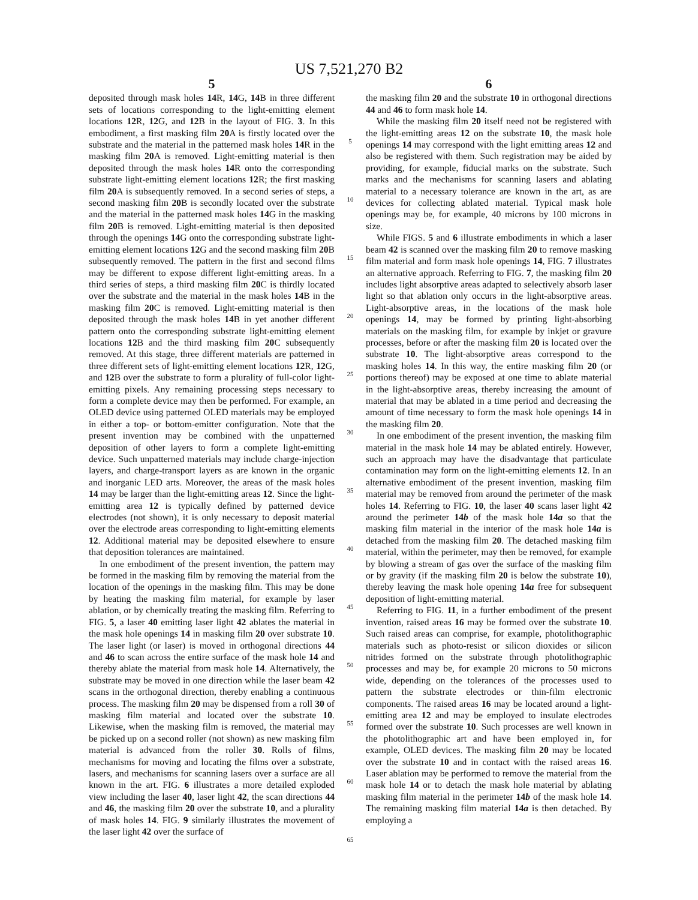US 7,521,270 B2
5
deposited through mask holes 14 R, 14 G, 14 B in three different sets of locations corresponding to the light-emitting element locations 12 R, 12 G, and 12 B in the layout of FIG. 3. In this embodiment, a first masking film 20 A is firstly located over the substrate and the material in the patterned mask holes 14 R in the masking film 20 A is removed. Light-emitting material is then deposited through the mask holes 14 R onto the corresponding substrate light-emitting element locations 12 R; the first masking film 20 A is subsequently removed. In a second series of steps, a second masking film 20 B is secondly located over the substrate and the material in the patterned mask holes 14 G in the masking film 20 B is removed. Light-emitting material is then deposited through the openings 14 G onto the corresponding substrate light-emitting element locations 12 G and the second masking film 20 B subsequently removed. The pattern in the first and second films may be different to expose different light-emitting areas. In a third series of steps, a third masking film 20 C is thirdly located over the substrate and the material in the mask holes 14 B in the masking film 20 C is removed. Light-emitting material is then deposited through the mask holes 14 B in yet another different pattern onto the corresponding substrate light-emitting element locations 12 B and the third masking film 20 C subsequently removed. At this stage, three different materials are patterned in three different sets of light-emitting element locations 12 R, 12 G, and 12 B over the substrate to form a plurality of full-color light-emitting pixels. Any remaining processing steps necessary to form a complete device may then be performed. For example, an OLED device using patterned OLED materials may be employed in either a top- or bottom-emitter configuration. Note that the present invention may be combined with the unpatterned deposition of other layers to form a complete light-emitting device. Such unpatterned materials may include charge-injection layers, and charge-transport layers as are known in the organic and inorganic LED arts. Moreover, the areas of the mask holes 14 may be larger than the light-emitting areas 12. Since the light-emitting area 12 is typically defined by patterned device electrodes (not shown), it is only necessary to deposit material over the electrode areas corresponding to light-emitting elements 12. Additional material may be deposited elsewhere to ensure that deposition tolerances are maintained.
In one embodiment of the present invention, the pattern may be formed in the masking film by removing the material from the location of the openings in the masking film. This may be done by heating the masking film material, for example by laser ablation, or by chemically treating the masking film. Referring to FIG. 5, a laser 40 emitting laser light 42 ablates the material in the mask hole openings 14 in masking film 20 over substrate 10. The laser light (or laser) is moved in orthogonal directions 44 and 46 to scan across the entire surface of the mask hole 14 and thereby ablate the material from mask hole 14. Alternatively, the substrate may be moved in one direction while the laser beam 42 scans in the orthogonal direction, thereby enabling a continuous process. The masking film 20 may be dispensed from a roll 30 of masking film material and located over the substrate 10. Likewise, when the masking film is removed, the material may be picked up on a second roller (not shown) as new masking film material is advanced from the roller 30. Rolls of films, mechanisms for moving and locating the films over a substrate, lasers, and mechanisms for scanning lasers over a surface are all known in the art. FIG. 6 illustrates a more detailed exploded view including the laser 40, laser light 42, the scan directions 44 and 46, the masking film 20 over the substrate 10, and a plurality of mask holes 14. FIG. 9 similarly illustrates the movement of the laser light 42 over the surface of
5
10
15
20
25
30
35
40
45
50
55
60
65
6
the masking film 20 and the substrate 10 in orthogonal directions 44 and 46 to form mask hole 14.
While the masking film 20 itself need not be registered with the light-emitting areas 12 on the substrate 10, the mask hole openings 14 may correspond with the light emitting areas 12 and also be registered with them. Such registration may be aided by providing, for example, fiducial marks on the substrate. Such marks and the mechanisms for scanning lasers and ablating material to a necessary tolerance are known in the art, as are devices for collecting ablated material. Typical mask hole openings may be, for example, 40 microns by 100 microns in size.
While FIGS. 5 and 6 illustrate embodiments in which a laser beam 42 is scanned over the masking film 20 to remove masking film material and form mask hole openings 14, FIG. 7 illustrates an alternative approach. Referring to FIG. 7, the masking film 20 includes light absorptive areas adapted to selectively absorb laser light so that ablation only occurs in the light-absorptive areas. Light-absorptive areas, in the locations of the mask hole openings 14, may be formed by printing light-absorbing materials on the masking film, for example by inkjet or gravure processes, before or after the masking film 20 is located over the substrate 10. The light-absorptive areas correspond to the masking holes 14. In this way, the entire masking film 20 (or portions thereof) may be exposed at one time to ablate material in the light-absorptive areas, thereby increasing the amount of material that may be ablated in a time period and decreasing the amount of time necessary to form the mask hole openings 14 in the masking film 20.
In one embodiment of the present invention, the masking film material in the mask hole 14 may be ablated entirely. However, such an approach may have the disadvantage that particulate contamination may form on the light-emitting elements 12. In an alternative embodiment of the present invention, masking film material may be removed from around the perimeter of the mask holes 14. Referring to FIG. 10, the laser 40 scans laser light 42 around the perimeter 14b of the mask hole 14a so that the masking film material in the interior of the mask hole 14a is detached from the masking film 20. The detached masking film material, within the perimeter, may then be removed, for example by blowing a stream of gas over the surface of the masking film or by gravity (if the masking film 20 is below the substrate 10), thereby leaving the mask hole opening 14a free for subsequent deposition of light-emitting material.
Referring to FIG. 11, in a further embodiment of the present invention, raised areas 16 may be formed over the substrate 10. Such raised areas can comprise, for example, photolithographic materials such as photo-resist or silicon dioxides or silicon nitrides formed on the substrate through photolithographic processes and may be, for example 20 microns to 50 microns wide, depending on the tolerances of the processes used to pattern the substrate electrodes or thin-film electronic components. The raised areas 16 may be located around a light-emitting area 12 and may be employed to insulate electrodes formed over the substrate 10. Such processes are well known in the photolithographic art and have been employed in, for example, OLED devices. The masking film 20 may be located over the substrate 10 and in contact with the raised areas 16. Laser ablation may be performed to remove the material from the mask hole 14 or to detach the mask hole material by ablating masking film material in the perimeter 14b of the mask hole 14. The remaining masking film material 14a is then detached. By employing a